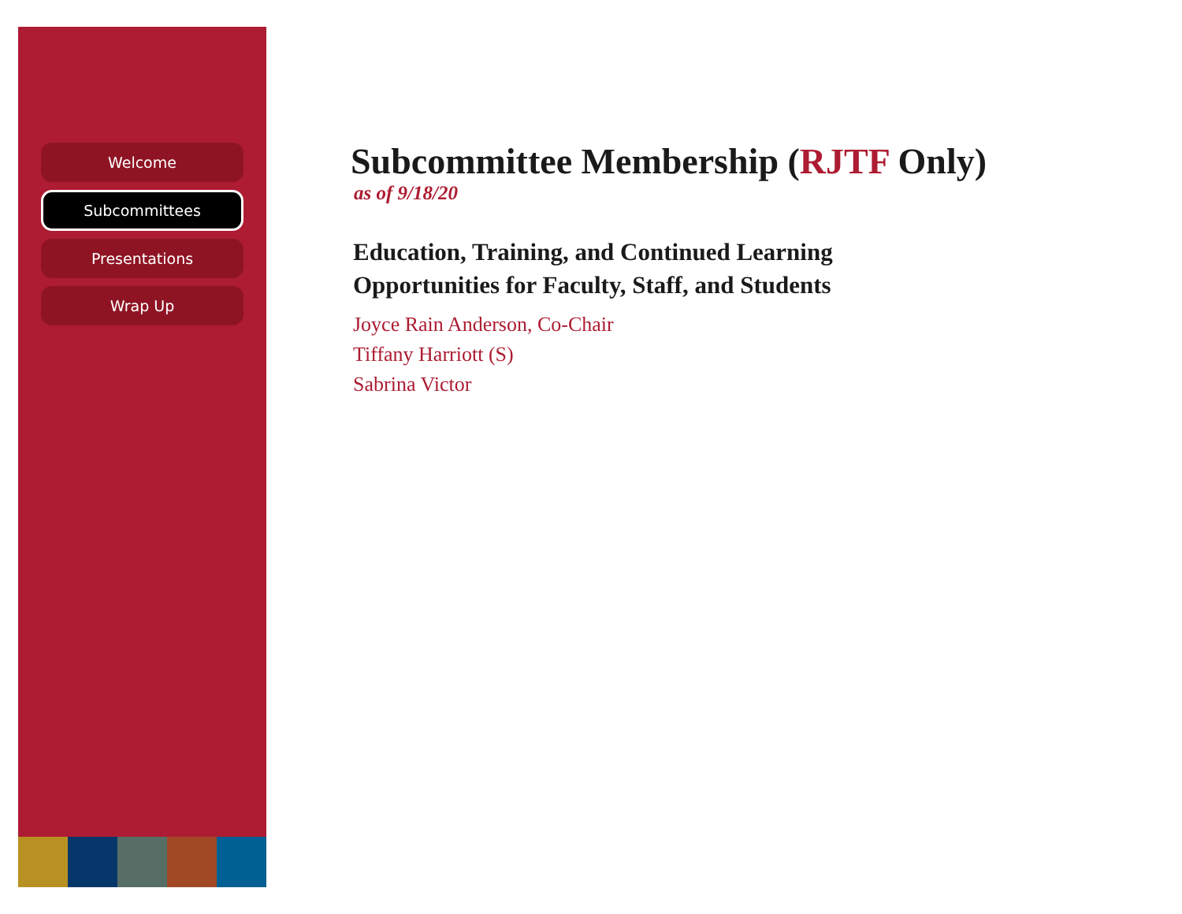Welcome
Subcommittees
Presentations
Wrap Up
Subcommittee Membership (RJTF Only)
as of 9/18/20
Education, Training, and Continued Learning
Opportunities for Faculty, Staff, and Students
Joyce Rain Anderson, Co-Chair
Tiffany Harriott (S)
Sabrina Victor